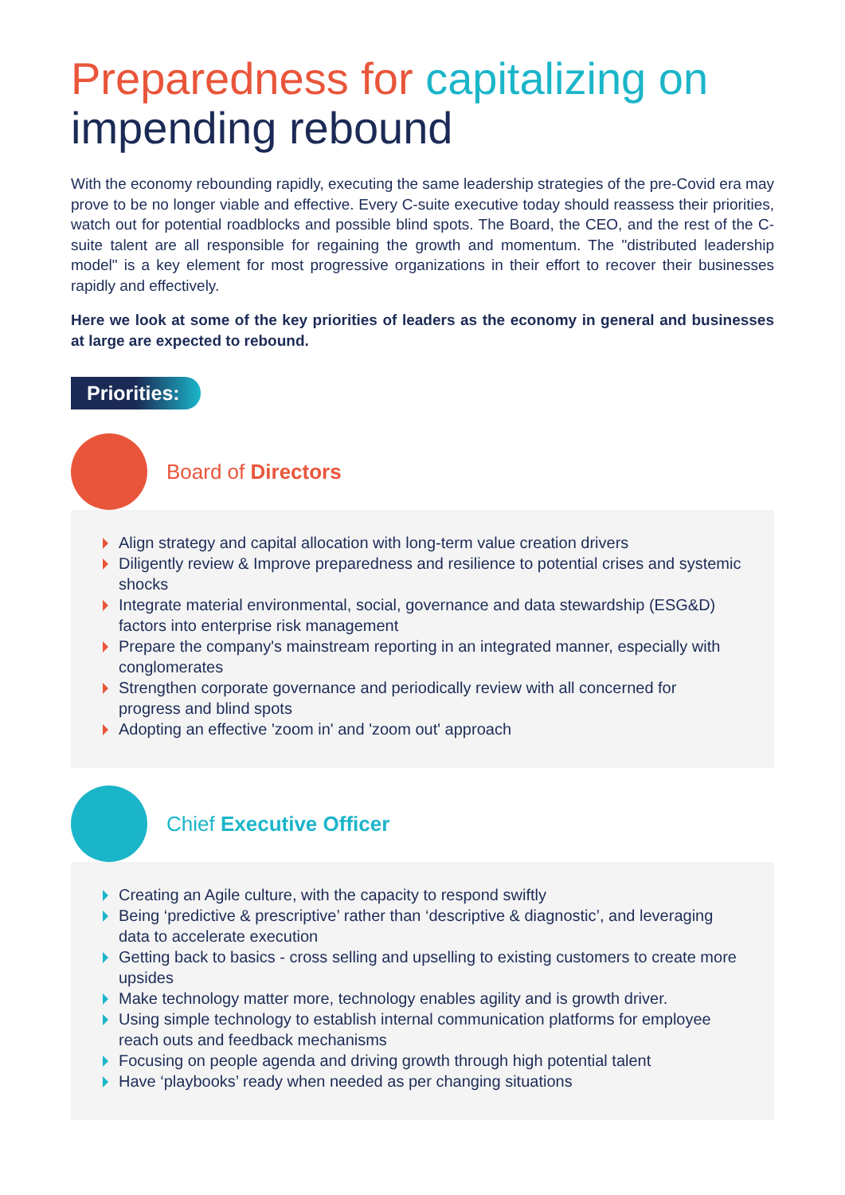Preparedness for capitalizing on
impending rebound
With the economy rebounding rapidly, executing the same leadership strategies of the pre-Covid era may prove to be no longer viable and effective. Every C-suite executive today should reassess their priorities, watch out for potential roadblocks and possible blind spots. The Board, the CEO, and the rest of the C-suite talent are all responsible for regaining the growth and momentum. The "distributed leadership model" is a key element for most progressive organizations in their effort to recover their businesses rapidly and effectively.
Here we look at some of the key priorities of leaders as the economy in general and businesses at large are expected to rebound.
Priorities:
Board of Directors
Align strategy and capital allocation with long-term value creation drivers
Diligently review & Improve preparedness and resilience to potential crises and systemic shocks
Integrate material environmental, social, governance and data stewardship (ESG&D) factors into enterprise risk management
Prepare the company's mainstream reporting in an integrated manner, especially with conglomerates
Strengthen corporate governance and periodically review with all concerned for progress and blind spots
Adopting an effective 'zoom in' and 'zoom out' approach
Chief Executive Officer
Creating an Agile culture, with the capacity to respond swiftly
Being ‘predictive & prescriptive’ rather than ‘descriptive & diagnostic’, and leveraging data to accelerate execution
Getting back to basics - cross selling and upselling to existing customers to create more upsides
Make technology matter more, technology enables agility and is growth driver.
Using simple technology to establish internal communication platforms for employee reach outs and feedback mechanisms
Focusing on people agenda and driving growth through high potential talent
Have ‘playbooks’ ready when needed as per changing situations